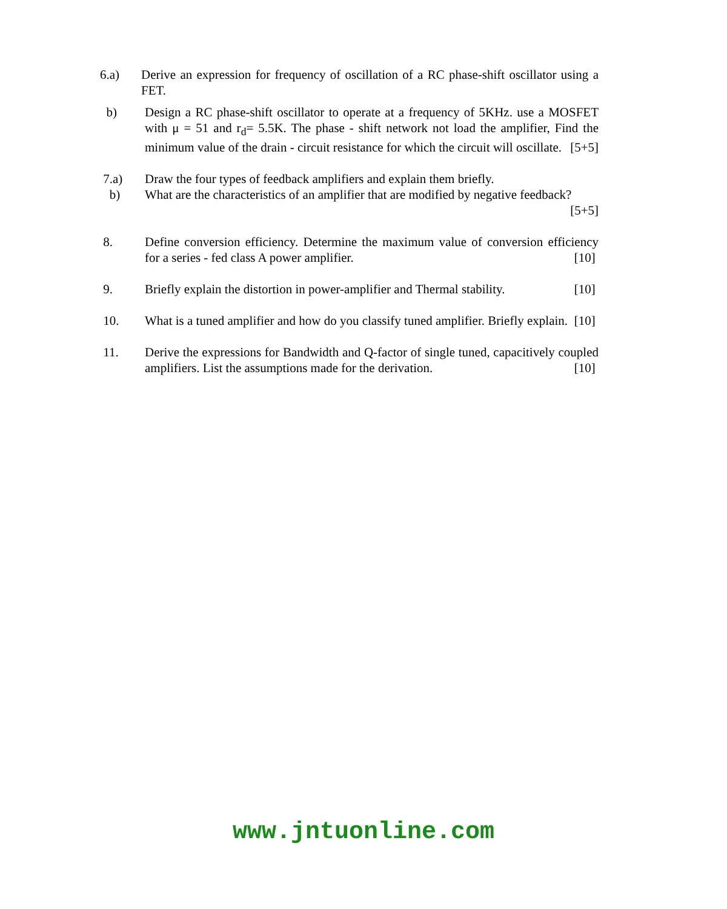6.a) Derive an expression for frequency of oscillation of a RC phase-shift oscillator using a FET.
b) Design a RC phase-shift oscillator to operate at a frequency of 5KHz. use a MOSFET with μ = 51 and r<sub>d</sub>= 5.5K. The phase - shift network not load the amplifier, Find the minimum value of the drain - circuit resistance for which the circuit will oscillate. [5+5]
7.a) Draw the four types of feedback amplifiers and explain them briefly.
b) What are the characteristics of an amplifier that are modified by negative feedback? [5+5]
8. Define conversion efficiency. Determine the maximum value of conversion efficiency for a series - fed class A power amplifier. [10]
9. Briefly explain the distortion in power-amplifier and Thermal stability. [10]
10. What is a tuned amplifier and how do you classify tuned amplifier. Briefly explain. [10]
11. Derive the expressions for Bandwidth and Q-factor of single tuned, capacitively coupled amplifiers. List the assumptions made for the derivation. [10]
www.jntuonline.com